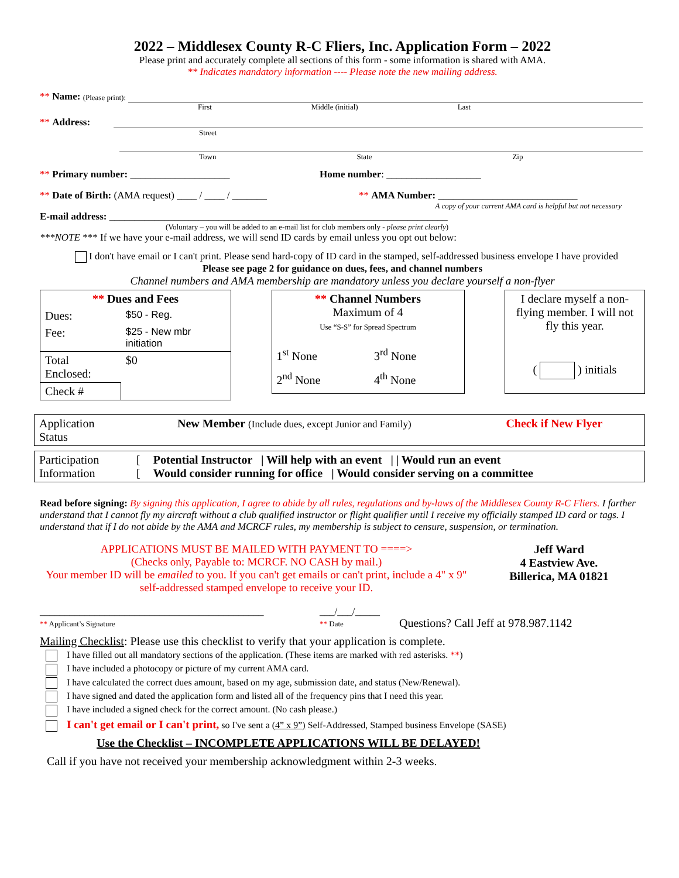2022 – Middlesex County R-C Fliers, Inc. Application Form – 2022
Please print and accurately complete all sections of this form - some information is shared with AMA.
** Indicates mandatory information ---- Please note the new mailing address.
** Name: (Please print):
First Middle (initial) Last
** Address:
Street
Town State Zip
** Primary number: ____________________ Home number: ___________________
** Date of Birth: (AMA request) ____ / ____ / _______ ** AMA Number: ____________________________
A copy of your current AMA card is helpful but not necessary
E-mail address: ____________________________________________________________________
(Voluntary – you will be added to an e-mail list for club members only - please print clearly)
***NOTE *** If we have your e-mail address, we will send ID cards by email unless you opt out below:
I don't have email or I can't print. Please send hard-copy of ID card in the stamped, self-addressed business envelope I have provided
Please see page 2 for guidance on dues, fees, and channel numbers
Channel numbers and AMA membership are mandatory unless you declare yourself a non-flyer
| ** Dues and Fees | |
| Dues: | $50 - Reg. |
| Fee: | $25 - New mbr initiation |
| Total Enclosed: | $0 |
| Check # | |
| ** Channel Numbers Maximum of 4 Use “S-S” for Spread Spectrum | |
| 1<sup>st</sup> None | 3<sup>rd</sup> None |
| 2<sup>nd</sup> None | 4<sup>th</sup> None |
| I declare myself a non-flying member. I will not fly this year. |
| ( ) initials |
| Application Status | New Member (Include dues, except Junior and Family) | Check if New Flyer |
| Participation Information | [ [ | Potential Instructor / Will help with an event / / Would run an event Would consider running for office / Would consider serving on a committee |
Read before signing: By signing this application, I agree to abide by all rules, regulations and by-laws of the Middlesex County R-C Fliers. I farther understand that I cannot fly my aircraft without a club qualified instructor or flight qualifier until I receive my officially stamped ID card or tags. I understand that if I do not abide by the AMA and MCRCF rules, my membership is subject to censure, suspension, or termination.
APPLICATIONS MUST BE MAILED WITH PAYMENT TO ====>
(Checks only, Payable to: MCRCF. NO CASH by mail.)
Your member ID will be emailed to you. If you can't get emails or can't print, include a 4" x 9" self-addressed stamped envelope to receive your ID.
Jeff Ward
4 Eastview Ave.
Billerica, MA 01821
_____________________________________________
** Applicant’s Signature
___/___/_____
** Date
Questions? Call Jeff at 978.987.1142
Mailing Checklist: Please use this checklist to verify that your application is complete.
I have filled out all mandatory sections of the application. (These items are marked with red asterisks. **)
I have included a photocopy or picture of my current AMA card.
I have calculated the correct dues amount, based on my age, submission date, and status (New/Renewal).
I have signed and dated the application form and listed all of the frequency pins that I need this year.
I have included a signed check for the correct amount. (No cash please.)
I can't get email or I can't print, so I've sent a (4” x 9”) Self-Addressed, Stamped business Envelope (SASE)
Use the Checklist – INCOMPLETE APPLICATIONS WILL BE DELAYED!
Call if you have not received your membership acknowledgment within 2-3 weeks.